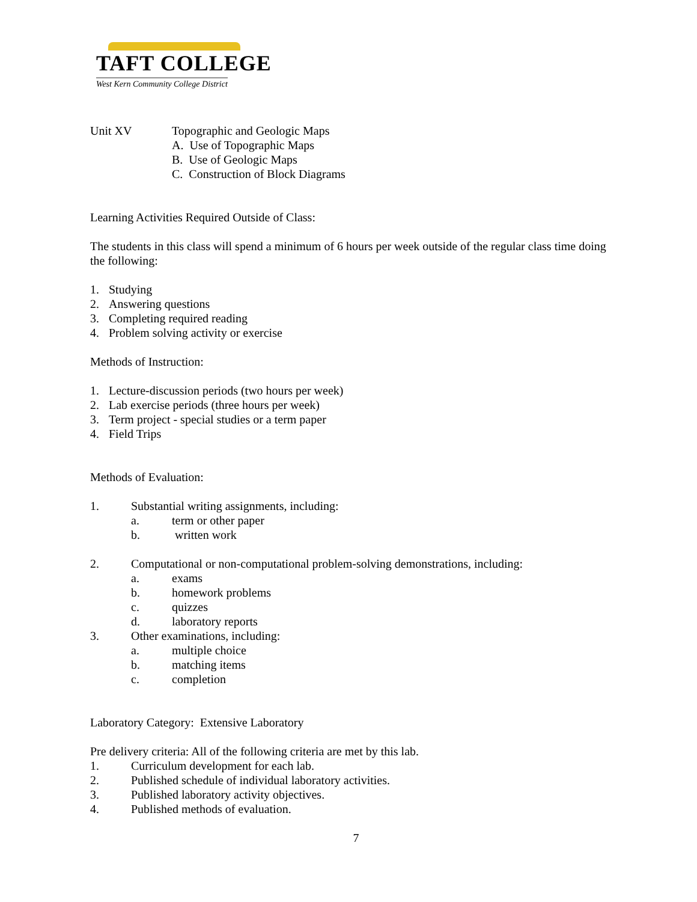TAFT COLLEGE
West Kern Community College District
Unit XV Topographic and Geologic Maps
A. Use of Topographic Maps
B. Use of Geologic Maps
C. Construction of Block Diagrams
Learning Activities Required Outside of Class:
The students in this class will spend a minimum of 6 hours per week outside of the regular class time doing the following:
1. Studying
2. Answering questions
3. Completing required reading
4. Problem solving activity or exercise
Methods of Instruction:
1. Lecture-discussion periods (two hours per week)
2. Lab exercise periods (three hours per week)
3. Term project - special studies or a term paper
4. Field Trips
Methods of Evaluation:
1. Substantial writing assignments, including:
a. term or other paper
b. written work
2. Computational or non-computational problem-solving demonstrations, including:
a. exams
b. homework problems
c. quizzes
d. laboratory reports
3. Other examinations, including:
a. multiple choice
b. matching items
c. completion
Laboratory Category: Extensive Laboratory
Pre delivery criteria: All of the following criteria are met by this lab.
1. Curriculum development for each lab.
2. Published schedule of individual laboratory activities.
3. Published laboratory activity objectives.
4. Published methods of evaluation.
7